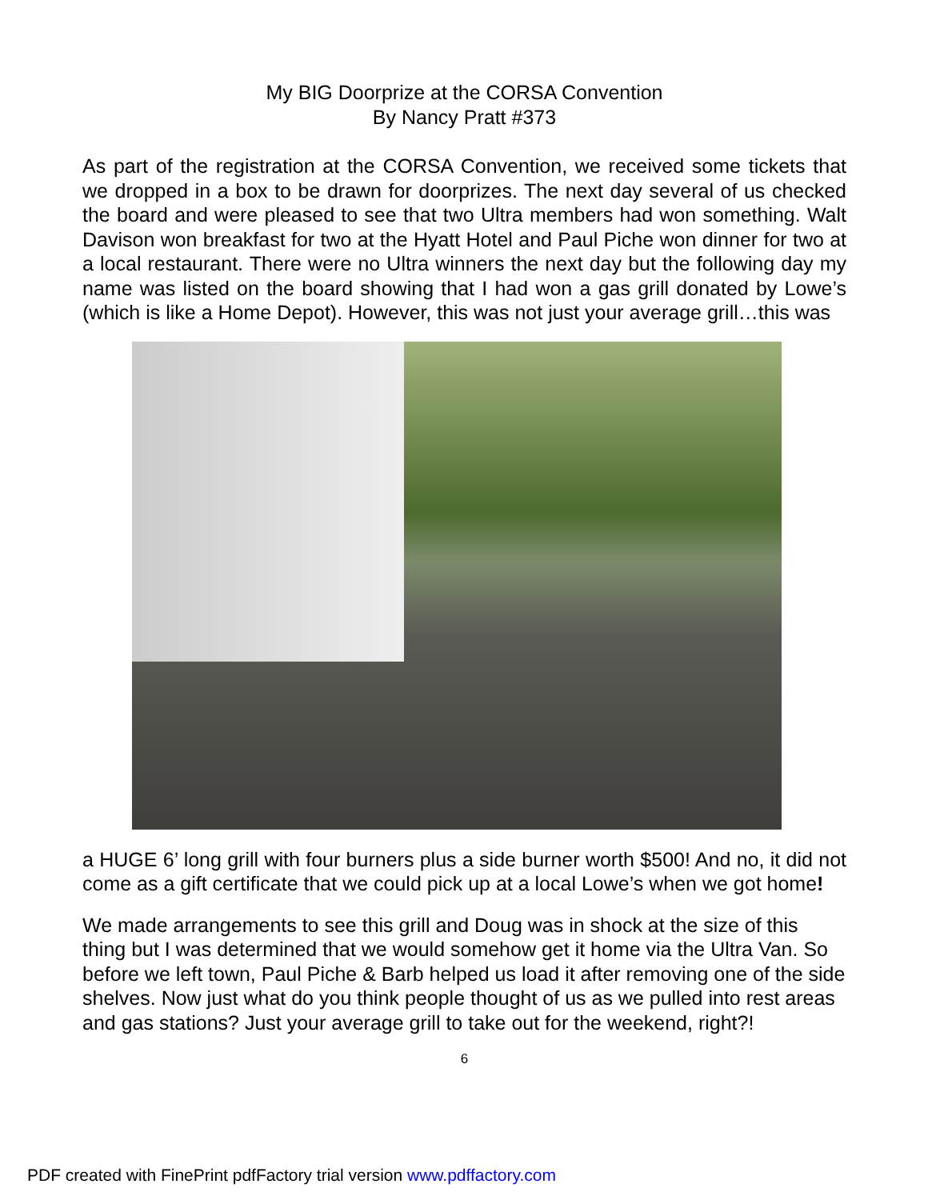My BIG Doorprize at the CORSA Convention
By Nancy Pratt #373
As part of the registration at the CORSA Convention, we received some tickets that we dropped in a box to be drawn for doorprizes. The next day several of us checked the board and were pleased to see that two Ultra members had won something. Walt Davison won breakfast for two at the Hyatt Hotel and Paul Piche won dinner for two at a local restaurant. There were no Ultra winners the next day but the following day my name was listed on the board showing that I had won a gas grill donated by Lowe’s (which is like a Home Depot). However, this was not just your average grill…this was
a HUGE 6’ long grill with four burners plus a side burner worth $500! And no, it did not come as a gift certificate that we could pick up at a local Lowe’s when we got home!
We made arrangements to see this grill and Doug was in shock at the size of this thing but I was determined that we would somehow get it home via the Ultra Van. So before we left town, Paul Piche & Barb helped us load it after removing one of the side shelves. Now just what do you think people thought of us as we pulled into rest areas and gas stations? Just your average grill to take out for the weekend, right?!
6
PDF created with FinePrint pdfFactory trial version www.pdffactory.com